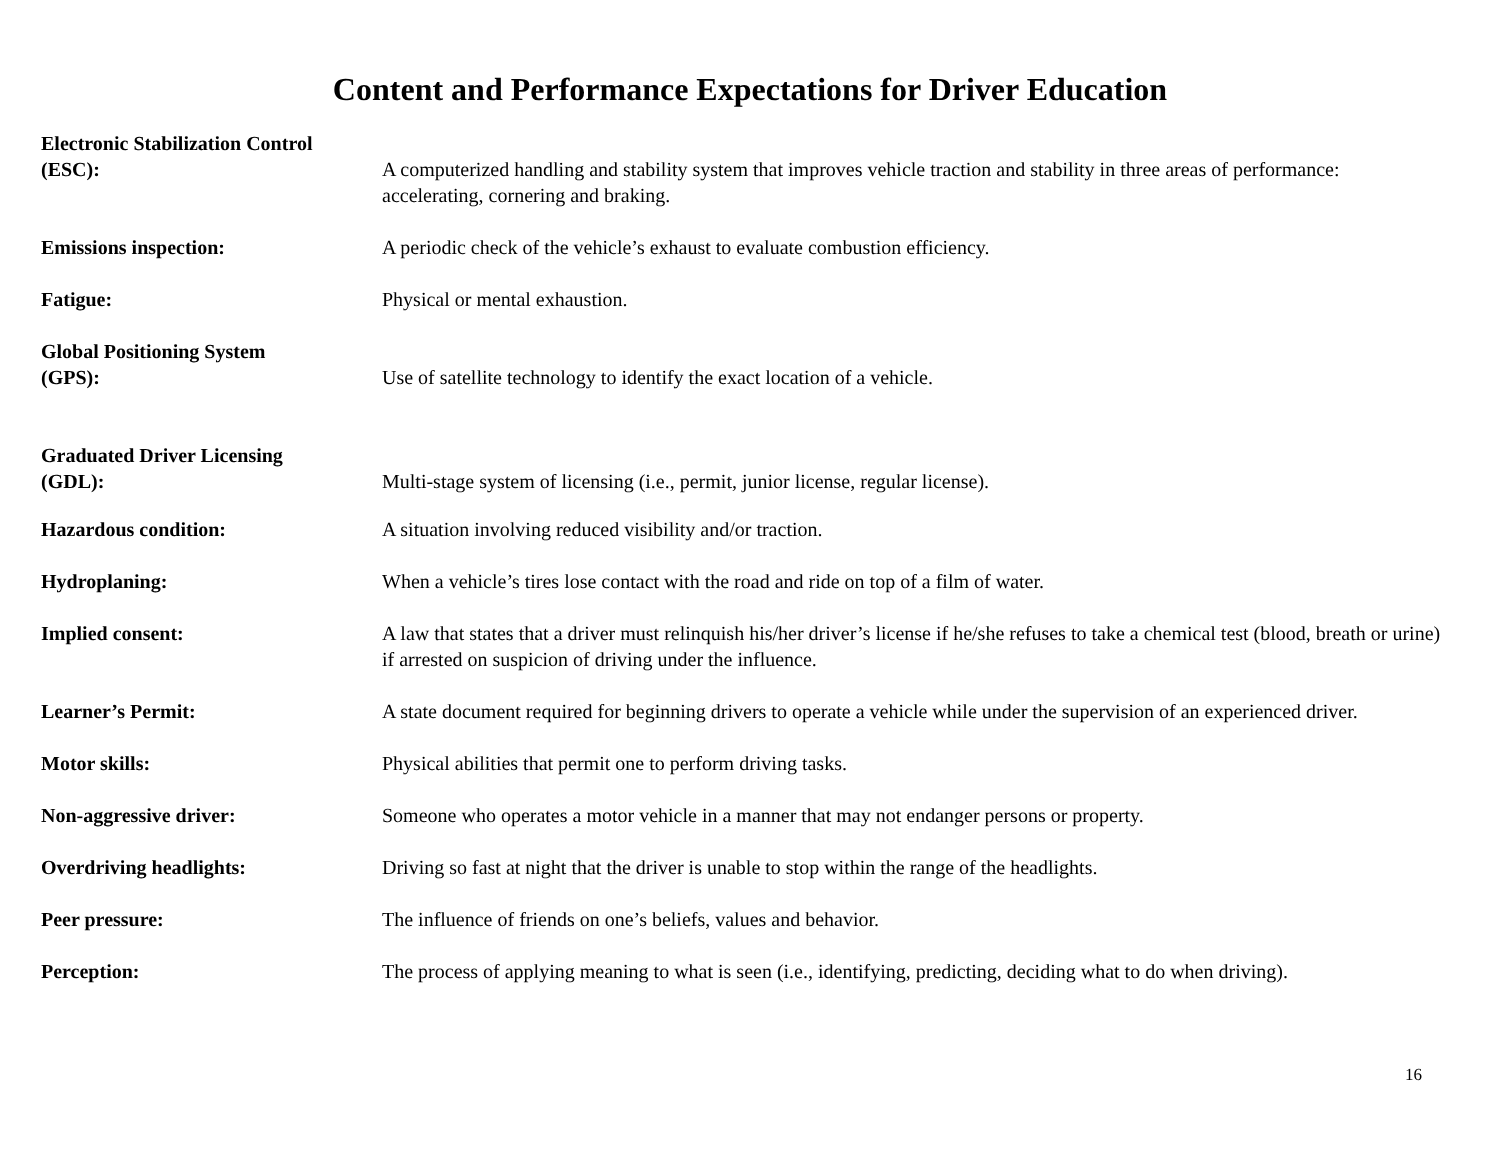Content and Performance Expectations for Driver Education
Electronic Stabilization Control
(ESC):
A computerized handling and stability system that improves vehicle traction and stability in three areas of performance: accelerating, cornering and braking.
Emissions inspection: A periodic check of the vehicle’s exhaust to evaluate combustion efficiency.
Fatigue: Physical or mental exhaustion.
Global Positioning System
(GPS):
Use of satellite technology to identify the exact location of a vehicle.
Graduated Driver Licensing
(GDL):
Multi-stage system of licensing (i.e., permit, junior license, regular license).
Hazardous condition: A situation involving reduced visibility and/or traction.
Hydroplaning: When a vehicle’s tires lose contact with the road and ride on top of a film of water.
Implied consent: A law that states that a driver must relinquish his/her driver’s license if he/she refuses to take a chemical test (blood, breath or urine) if arrested on suspicion of driving under the influence.
Learner’s Permit: A state document required for beginning drivers to operate a vehicle while under the supervision of an experienced driver.
Motor skills: Physical abilities that permit one to perform driving tasks.
Non-aggressive driver: Someone who operates a motor vehicle in a manner that may not endanger persons or property.
Overdriving headlights: Driving so fast at night that the driver is unable to stop within the range of the headlights.
Peer pressure: The influence of friends on one’s beliefs, values and behavior.
Perception: The process of applying meaning to what is seen (i.e., identifying, predicting, deciding what to do when driving).
16